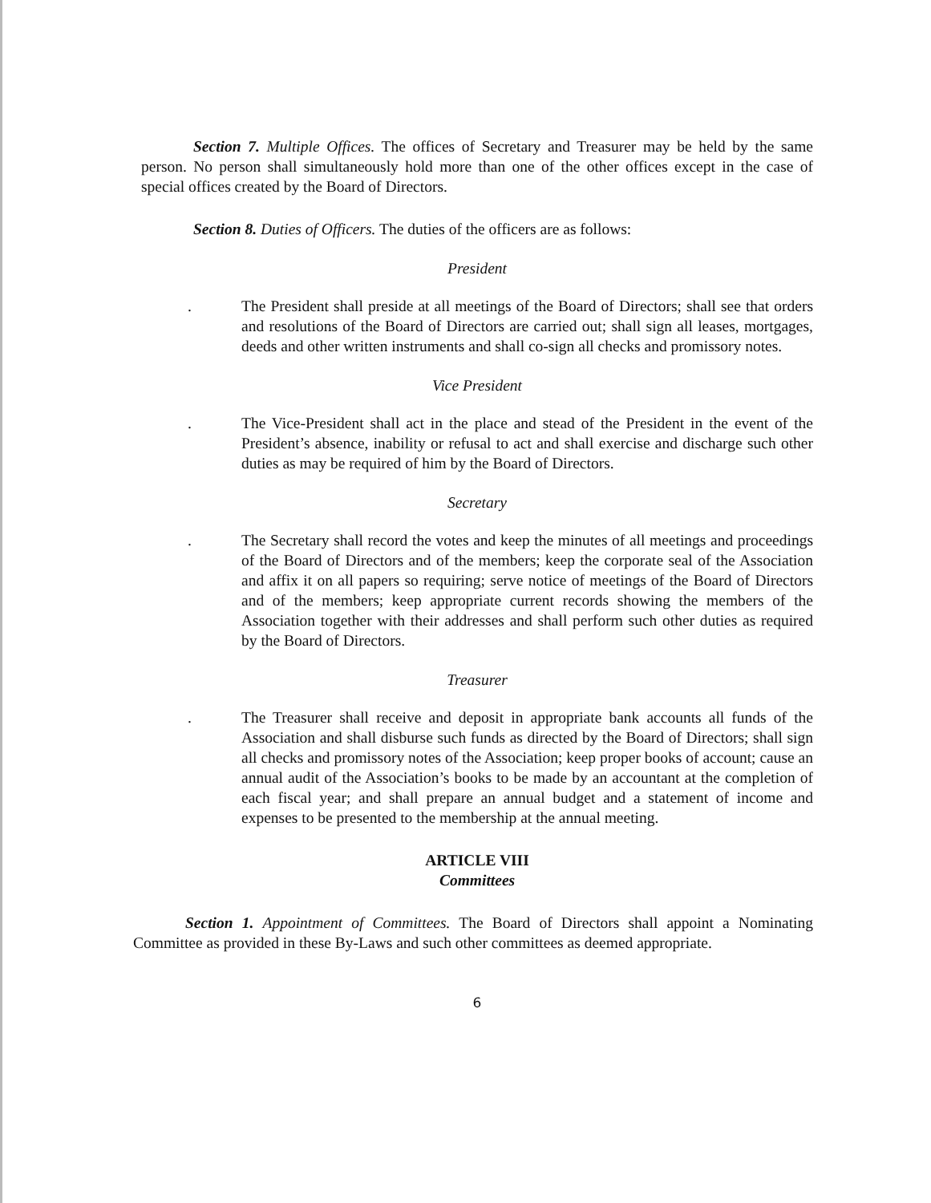Section 7. Multiple Offices. The offices of Secretary and Treasurer may be held by the same person. No person shall simultaneously hold more than one of the other offices except in the case of special offices created by the Board of Directors.
Section 8. Duties of Officers. The duties of the officers are as follows:
President
. The President shall preside at all meetings of the Board of Directors; shall see that orders and resolutions of the Board of Directors are carried out; shall sign all leases, mortgages, deeds and other written instruments and shall co-sign all checks and promissory notes.
Vice President
. The Vice-President shall act in the place and stead of the President in the event of the President’s absence, inability or refusal to act and shall exercise and discharge such other duties as may be required of him by the Board of Directors.
Secretary
. The Secretary shall record the votes and keep the minutes of all meetings and proceedings of the Board of Directors and of the members; keep the corporate seal of the Association and affix it on all papers so requiring; serve notice of meetings of the Board of Directors and of the members; keep appropriate current records showing the members of the Association together with their addresses and shall perform such other duties as required by the Board of Directors.
Treasurer
. The Treasurer shall receive and deposit in appropriate bank accounts all funds of the Association and shall disburse such funds as directed by the Board of Directors; shall sign all checks and promissory notes of the Association; keep proper books of account; cause an annual audit of the Association’s books to be made by an accountant at the completion of each fiscal year; and shall prepare an annual budget and a statement of income and expenses to be presented to the membership at the annual meeting.
ARTICLE VIII
Committees
Section 1. Appointment of Committees. The Board of Directors shall appoint a Nominating Committee as provided in these By-Laws and such other committees as deemed appropriate.
6